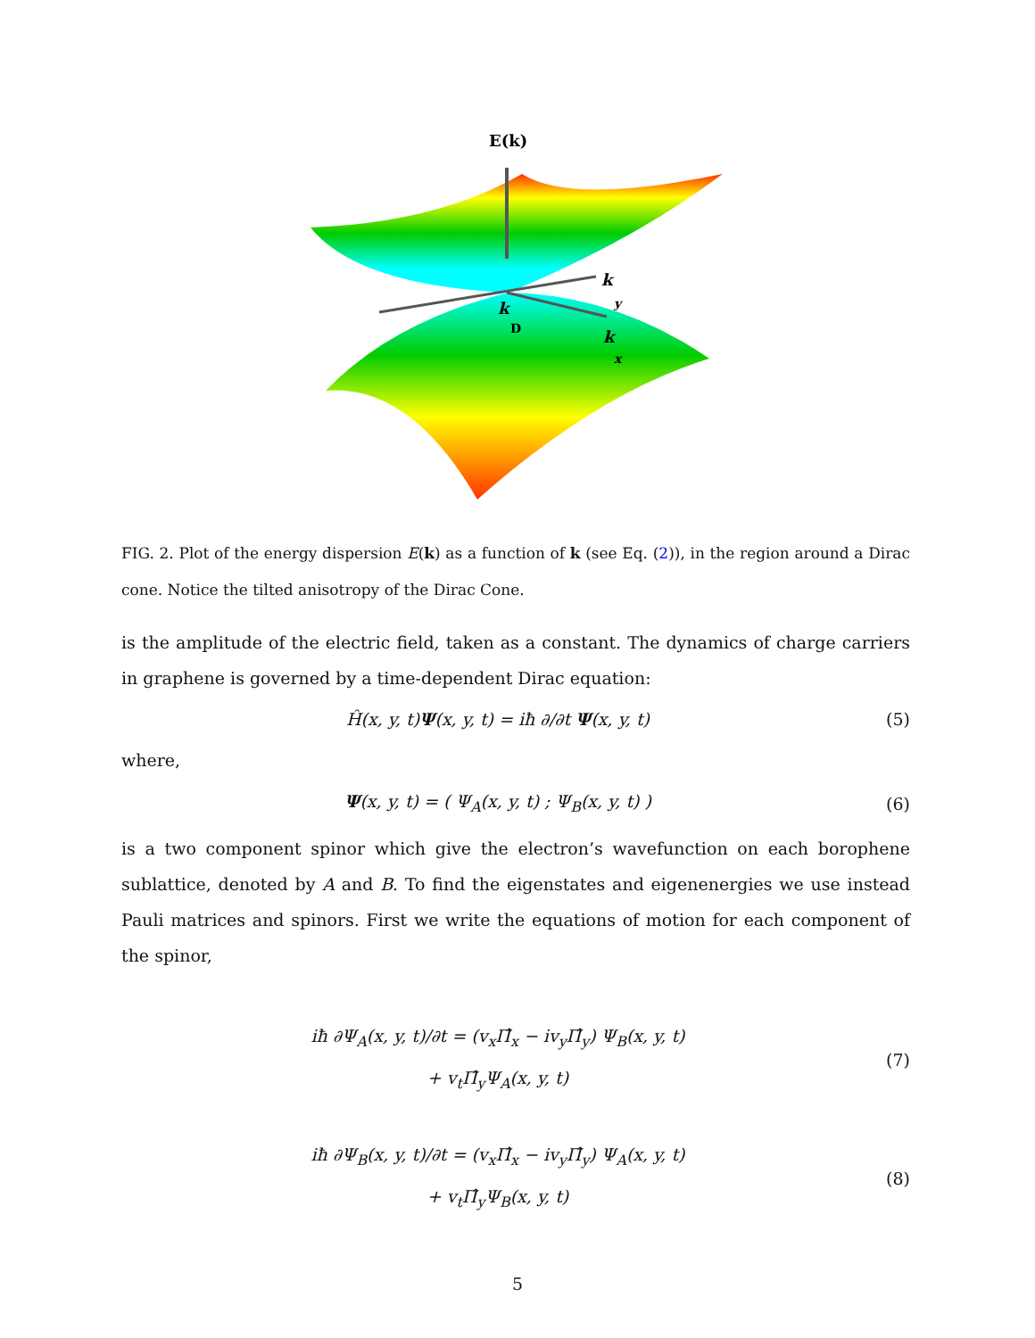E(k)
k
y
k
D
k
x
FIG. 2. Plot of the energy dispersion E(k) as a function of k (see Eq. (2)), in the region around a Dirac cone. Notice the tilted anisotropy of the Dirac Cone.
is the amplitude of the electric field, taken as a constant. The dynamics of charge carriers in graphene is governed by a time-dependent Dirac equation:
Ĥ(x, y, t)Ψ(x, y, t) = iħ ∂/∂t Ψ(x, y, t) (5)
where,
Ψ(x, y, t) = ( Ψ<sub>A</sub>(x, y, t) ; Ψ<sub>B</sub>(x, y, t) ) (6)
is a two component spinor which give the electron’s wavefunction on each borophene sublattice, denoted by A and B. To find the eigenstates and eigenenergies we use instead Pauli matrices and spinors. First we write the equations of motion for each component of the spinor,
iħ ∂Ψ<sub>A</sub>(x, y, t)/∂t = (v<sub>x</sub>Π̂<sub>x</sub> − iv<sub>y</sub>Π̂<sub>y</sub>) Ψ<sub>B</sub>(x, y, t)
+ v<sub>t</sub>Π̂<sub>y</sub>Ψ<sub>A</sub>(x, y, t) (7)
iħ ∂Ψ<sub>B</sub>(x, y, t)/∂t = (v<sub>x</sub>Π̂<sub>x</sub> − iv<sub>y</sub>Π̂<sub>y</sub>) Ψ<sub>A</sub>(x, y, t)
+ v<sub>t</sub>Π̂<sub>y</sub>Ψ<sub>B</sub>(x, y, t) (8)
5